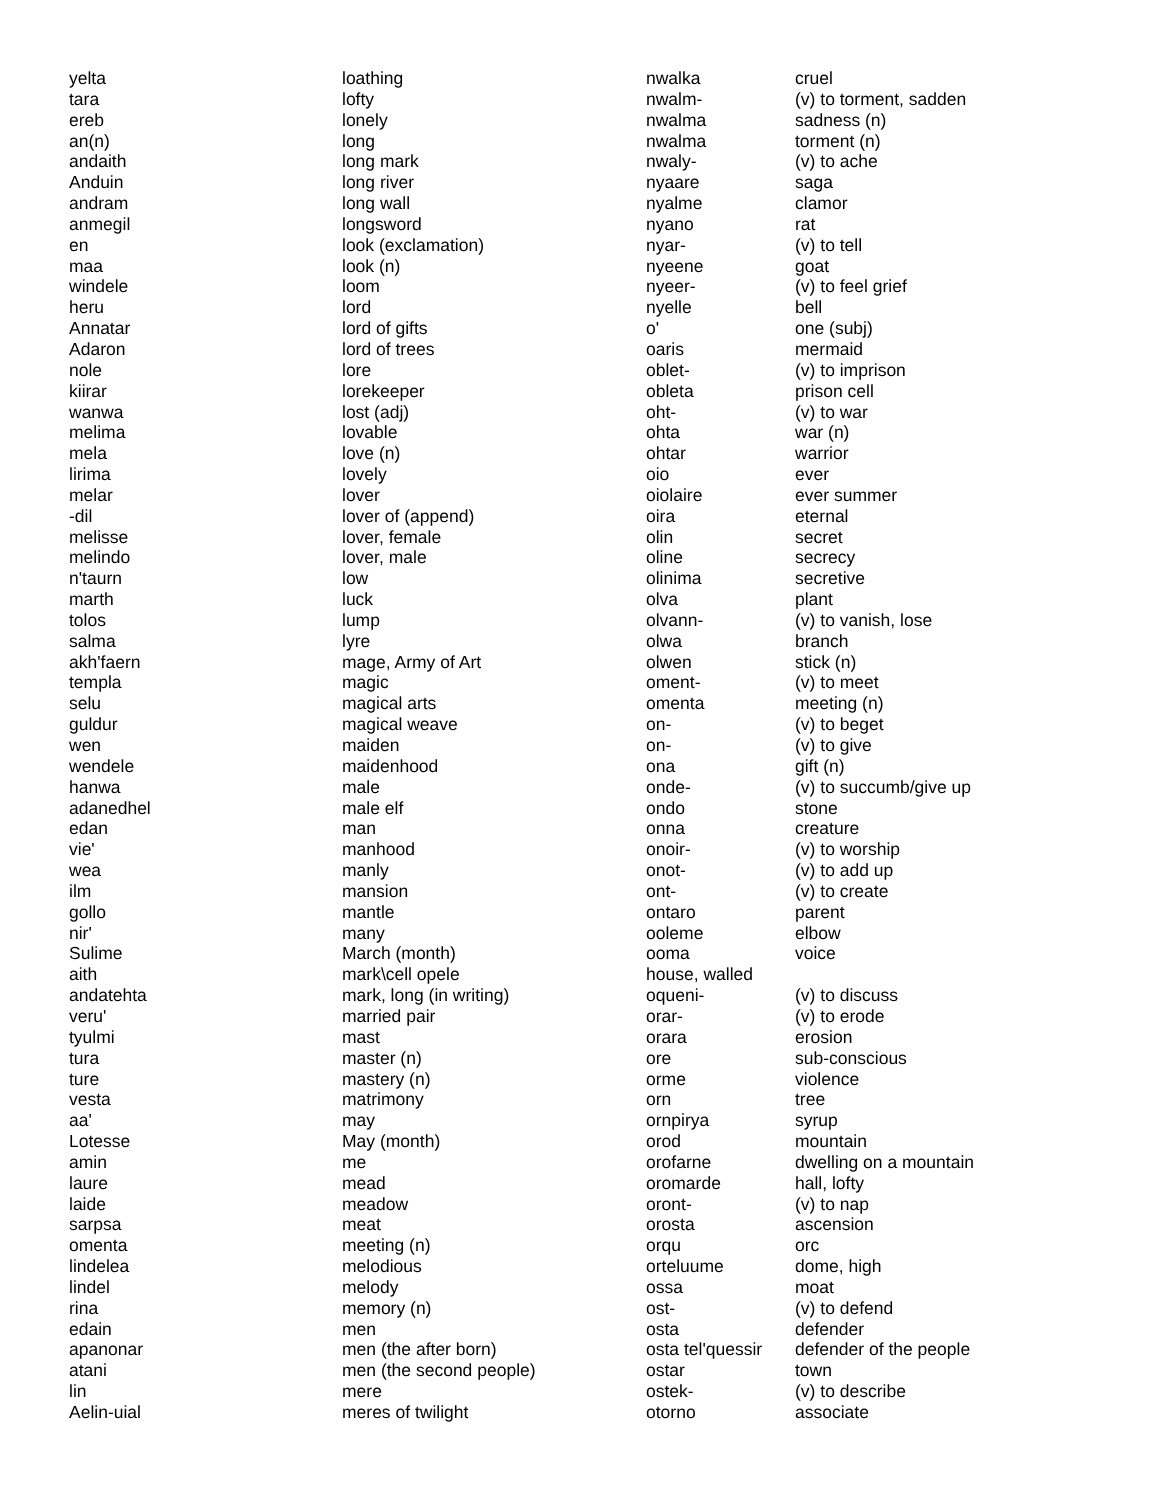| yelta | loathing |
| tara | lofty |
| ereb | lonely |
| an(n) | long |
| andaith | long mark |
| Anduin | long river |
| andram | long wall |
| anmegil | longsword |
| en | look (exclamation) |
| maa | look (n) |
| windele | loom |
| heru | lord |
| Annatar | lord of gifts |
| Adaron | lord of trees |
| nole | lore |
| kiirar | lorekeeper |
| wanwa | lost (adj) |
| melima | lovable |
| mela | love (n) |
| lirima | lovely |
| melar | lover |
| -dil | lover of (append) |
| melisse | lover, female |
| melindo | lover, male |
| n'taurn | low |
| marth | luck |
| tolos | lump |
| salma | lyre |
| akh'faern | mage, Army of Art |
| templa | magic |
| selu | magical arts |
| guldur | magical weave |
| wen | maiden |
| wendele | maidenhood |
| hanwa | male |
| adanedhel | male elf |
| edan | man |
| vie' | manhood |
| wea | manly |
| ilm | mansion |
| gollo | mantle |
| nir' | many |
| Sulime | March (month) |
| aith | mark\cell opele |
| andatehta | mark, long (in writing) |
| veru' | married pair |
| tyulmi | mast |
| tura | master (n) |
| ture | mastery (n) |
| vesta | matrimony |
| aa' | may |
| Lotesse | May (month) |
| amin | me |
| laure | mead |
| laide | meadow |
| sarpsa | meat |
| omenta | meeting (n) |
| lindelea | melodious |
| lindel | melody |
| rina | memory (n) |
| edain | men |
| apanonar | men (the after born) |
| atani | men (the second people) |
| lin | mere |
| Aelin-uial | meres of twilight |
| nwalka | cruel |
| nwalm- | (v) to torment, sadden |
| nwalma | sadness (n) |
| nwalma | torment (n) |
| nwaly- | (v) to ache |
| nyaare | saga |
| nyalme | clamor |
| nyano | rat |
| nyar- | (v) to tell |
| nyeene | goat |
| nyeer- | (v) to feel grief |
| nyelle | bell |
| o' | one (subj) |
| oaris | mermaid |
| oblet- | (v) to imprison |
| obleta | prison cell |
| oht- | (v) to war |
| ohta | war (n) |
| ohtar | warrior |
| oio | ever |
| oiolaire | ever summer |
| oira | eternal |
| olin | secret |
| oline | secrecy |
| olinima | secretive |
| olva | plant |
| olvann- | (v) to vanish, lose |
| olwa | branch |
| olwen | stick (n) |
| oment- | (v) to meet |
| omenta | meeting (n) |
| on- | (v) to beget |
| on- | (v) to give |
| ona | gift (n) |
| onde- | (v) to succumb/give up |
| ondo | stone |
| onna | creature |
| onoir- | (v) to worship |
| onot- | (v) to add up |
| ont- | (v) to create |
| ontaro | parent |
| ooleme | elbow |
| ooma | voice |
| house, walled | |
| oqueni- | (v) to discuss |
| orar- | (v) to erode |
| orara | erosion |
| ore | sub-conscious |
| orme | violence |
| orn | tree |
| ornpirya | syrup |
| orod | mountain |
| orofarne | dwelling on a mountain |
| oromarde | hall, lofty |
| oront- | (v) to nap |
| orosta | ascension |
| orqu | orc |
| orteluume | dome, high |
| ossa | moat |
| ost- | (v) to defend |
| osta | defender |
| osta tel'quessir | defender of the people |
| ostar | town |
| ostek- | (v) to describe |
| otorno | associate |